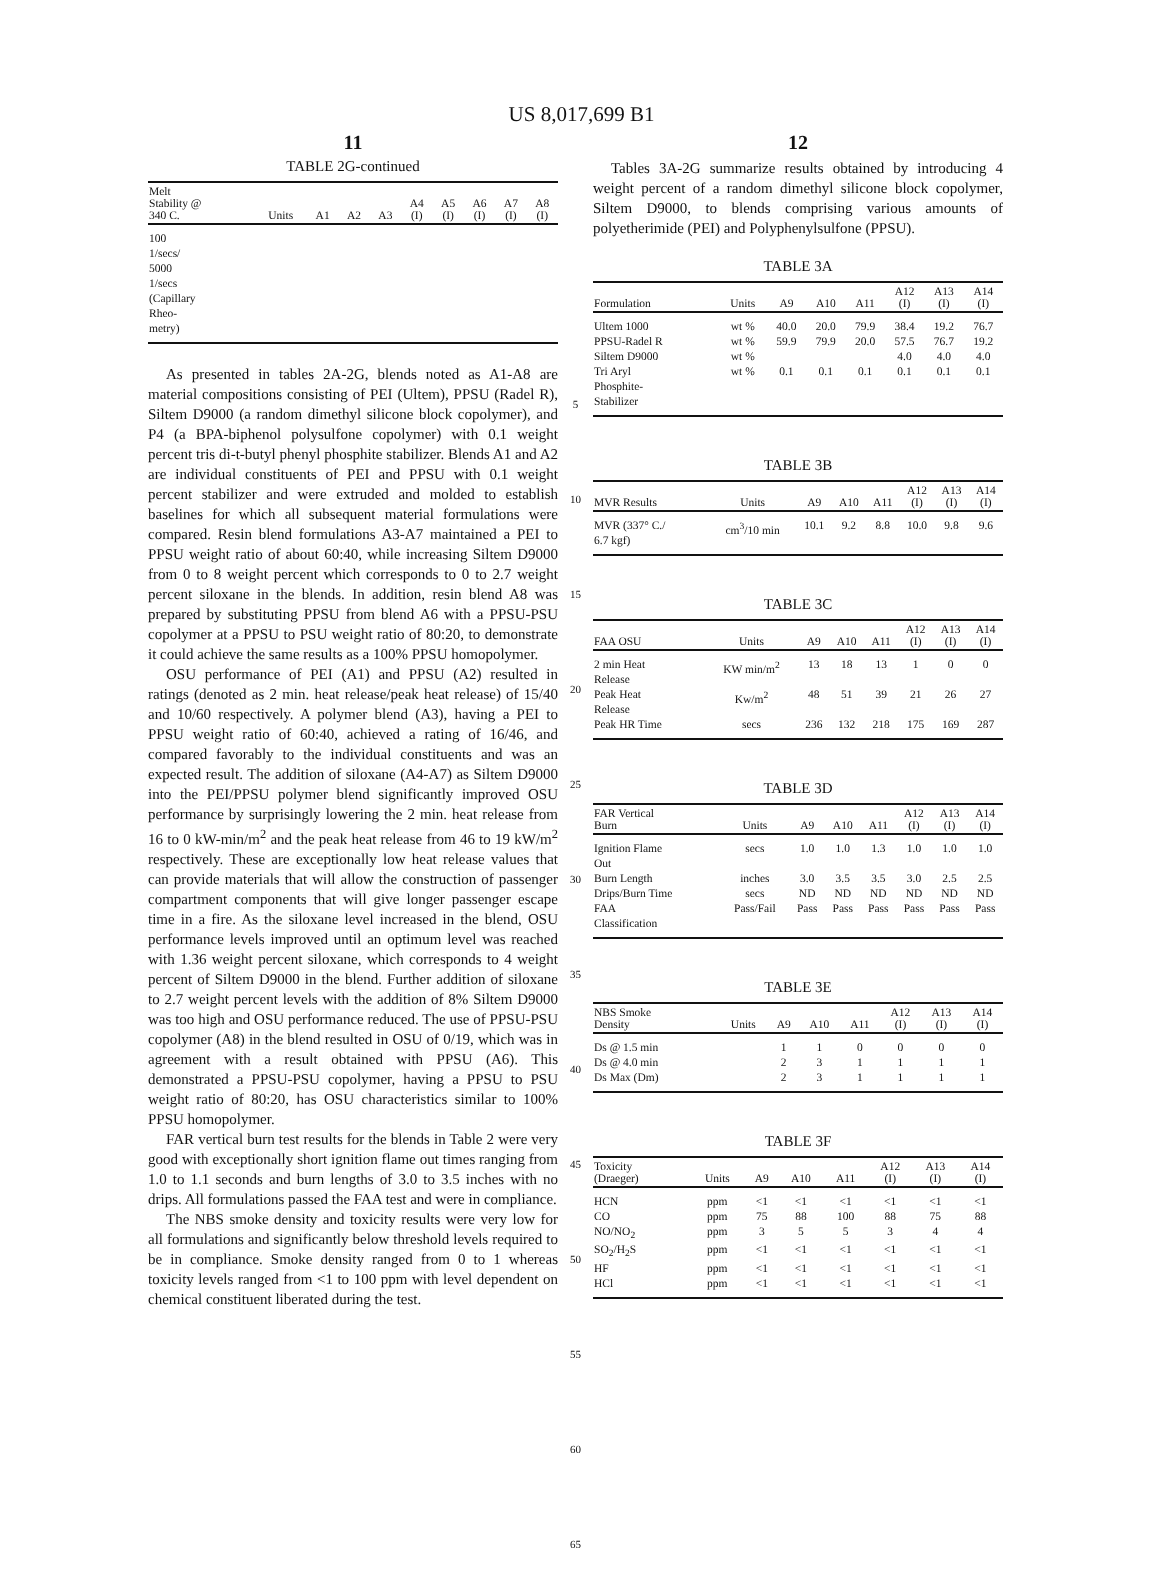US 8,017,699 B1
11
TABLE 2G-continued
| Melt Stability @ 340 C. | Units | A1 | A2 | A3 | A4 (I) | A5 (I) | A6 (I) | A7 (I) | A8 (I) |
| --- | --- | --- | --- | --- | --- | --- | --- | --- | --- |
| 100 1/secs/ 5000 1/secs (Capillary Rheo- metry) | | | | | | | | | |
As presented in tables 2A-2G, blends noted as A1-A8 are material compositions consisting of PEI (Ultem), PPSU (Radel R), Siltem D9000 (a random dimethyl silicone block copolymer), and P4 (a BPA-biphenol polysulfone copolymer) with 0.1 weight percent tris di-t-butyl phenyl phosphite stabilizer. Blends A1 and A2 are individual constituents of PEI and PPSU with 0.1 weight percent stabilizer and were extruded and molded to establish baselines for which all subsequent material formulations were compared. Resin blend formulations A3-A7 maintained a PEI to PPSU weight ratio of about 60:40, while increasing Siltem D9000 from 0 to 8 weight percent which corresponds to 0 to 2.7 weight percent siloxane in the blends. In addition, resin blend A8 was prepared by substituting PPSU from blend A6 with a PPSU-PSU copolymer at a PPSU to PSU weight ratio of 80:20, to demonstrate it could achieve the same results as a 100% PPSU homopolymer.
OSU performance of PEI (A1) and PPSU (A2) resulted in ratings (denoted as 2 min. heat release/peak heat release) of 15/40 and 10/60 respectively. A polymer blend (A3), having a PEI to PPSU weight ratio of 60:40, achieved a rating of 16/46, and compared favorably to the individual constituents and was an expected result. The addition of siloxane (A4-A7) as Siltem D9000 into the PEI/PPSU polymer blend significantly improved OSU performance by surprisingly lowering the 2 min. heat release from 16 to 0 kW-min/m<sup>2</sup> and the peak heat release from 46 to 19 kW/m<sup>2</sup> respectively. These are exceptionally low heat release values that can provide materials that will allow the construction of passenger compartment components that will give longer passenger escape time in a fire. As the siloxane level increased in the blend, OSU performance levels improved until an optimum level was reached with 1.36 weight percent siloxane, which corresponds to 4 weight percent of Siltem D9000 in the blend. Further addition of siloxane to 2.7 weight percent levels with the addition of 8% Siltem D9000 was too high and OSU performance reduced. The use of PPSU-PSU copolymer (A8) in the blend resulted in OSU of 0/19, which was in agreement with a result obtained with PPSU (A6). This demonstrated a PPSU-PSU copolymer, having a PPSU to PSU weight ratio of 80:20, has OSU characteristics similar to 100% PPSU homopolymer.
FAR vertical burn test results for the blends in Table 2 were very good with exceptionally short ignition flame out times ranging from 1.0 to 1.1 seconds and burn lengths of 3.0 to 3.5 inches with no drips. All formulations passed the FAA test and were in compliance.
The NBS smoke density and toxicity results were very low for all formulations and significantly below threshold levels required to be in compliance. Smoke density ranged from 0 to 1 whereas toxicity levels ranged from <1 to 100 ppm with level dependent on chemical constituent liberated during the test.
5
10
15
20
25
30
35
40
45
50
55
60
65
12
Tables 3A-2G summarize results obtained by introducing 4 weight percent of a random dimethyl silicone block copolymer, Siltem D9000, to blends comprising various amounts of polyetherimide (PEI) and Polyphenylsulfone (PPSU).
TABLE 3A
| Formulation | Units | A9 | A10 | A11 | A12 (I) | A13 (I) | A14 (I) |
| --- | --- | --- | --- | --- | --- | --- | --- |
| Ultem 1000 | wt % | 40.0 | 20.0 | 79.9 | 38.4 | 19.2 | 76.7 |
| PPSU-Radel R | wt % | 59.9 | 79.9 | 20.0 | 57.5 | 76.7 | 19.2 |
| Siltem D9000 | wt % | | | | 4.0 | 4.0 | 4.0 |
| Tri Aryl Phosphite- Stabilizer | wt % | 0.1 | 0.1 | 0.1 | 0.1 | 0.1 | 0.1 |
TABLE 3B
| MVR Results | Units | A9 | A10 | A11 | A12 (I) | A13 (I) | A14 (I) |
| --- | --- | --- | --- | --- | --- | --- | --- |
| MVR (337° C./ 6.7 kgf) | cm<sup>3</sup>/10 min | 10.1 | 9.2 | 8.8 | 10.0 | 9.8 | 9.6 |
TABLE 3C
| FAA OSU | Units | A9 | A10 | A11 | A12 (I) | A13 (I) | A14 (I) |
| --- | --- | --- | --- | --- | --- | --- | --- |
| 2 min Heat Release | KW min/m<sup>2</sup> | 13 | 18 | 13 | 1 | 0 | 0 |
| Peak Heat Release | Kw/m<sup>2</sup> | 48 | 51 | 39 | 21 | 26 | 27 |
| Peak HR Time | secs | 236 | 132 | 218 | 175 | 169 | 287 |
TABLE 3D
| FAR Vertical Burn | Units | A9 | A10 | A11 | A12 (I) | A13 (I) | A14 (I) |
| --- | --- | --- | --- | --- | --- | --- | --- |
| Ignition Flame Out | secs | 1.0 | 1.0 | 1.3 | 1.0 | 1.0 | 1.0 |
| Burn Length | inches | 3.0 | 3.5 | 3.5 | 3.0 | 2.5 | 2.5 |
| Drips/Burn Time | secs | ND | ND | ND | ND | ND | ND |
| FAA Classification | Pass/Fail | Pass | Pass | Pass | Pass | Pass | Pass |
TABLE 3E
| NBS Smoke Density | Units | A9 | A10 | A11 | A12 (I) | A13 (I) | A14 (I) |
| --- | --- | --- | --- | --- | --- | --- | --- |
| Ds @ 1.5 min | | 1 | 1 | 0 | 0 | 0 | 0 |
| Ds @ 4.0 min | | 2 | 3 | 1 | 1 | 1 | 1 |
| Ds Max (Dm) | | 2 | 3 | 1 | 1 | 1 | 1 |
TABLE 3F
| Toxicity (Draeger) | Units | A9 | A10 | A11 | A12 (I) | A13 (I) | A14 (I) |
| --- | --- | --- | --- | --- | --- | --- | --- |
| HCN | ppm | <1 | <1 | <1 | <1 | <1 | <1 |
| CO | ppm | 75 | 88 | 100 | 88 | 75 | 88 |
| NO/NO<sub>2</sub> | ppm | 3 | 5 | 5 | 3 | 4 | 4 |
| SO<sub>2</sub>/H<sub>2</sub>S | ppm | <1 | <1 | <1 | <1 | <1 | <1 |
| HF | ppm | <1 | <1 | <1 | <1 | <1 | <1 |
| HCl | ppm | <1 | <1 | <1 | <1 | <1 | <1 |